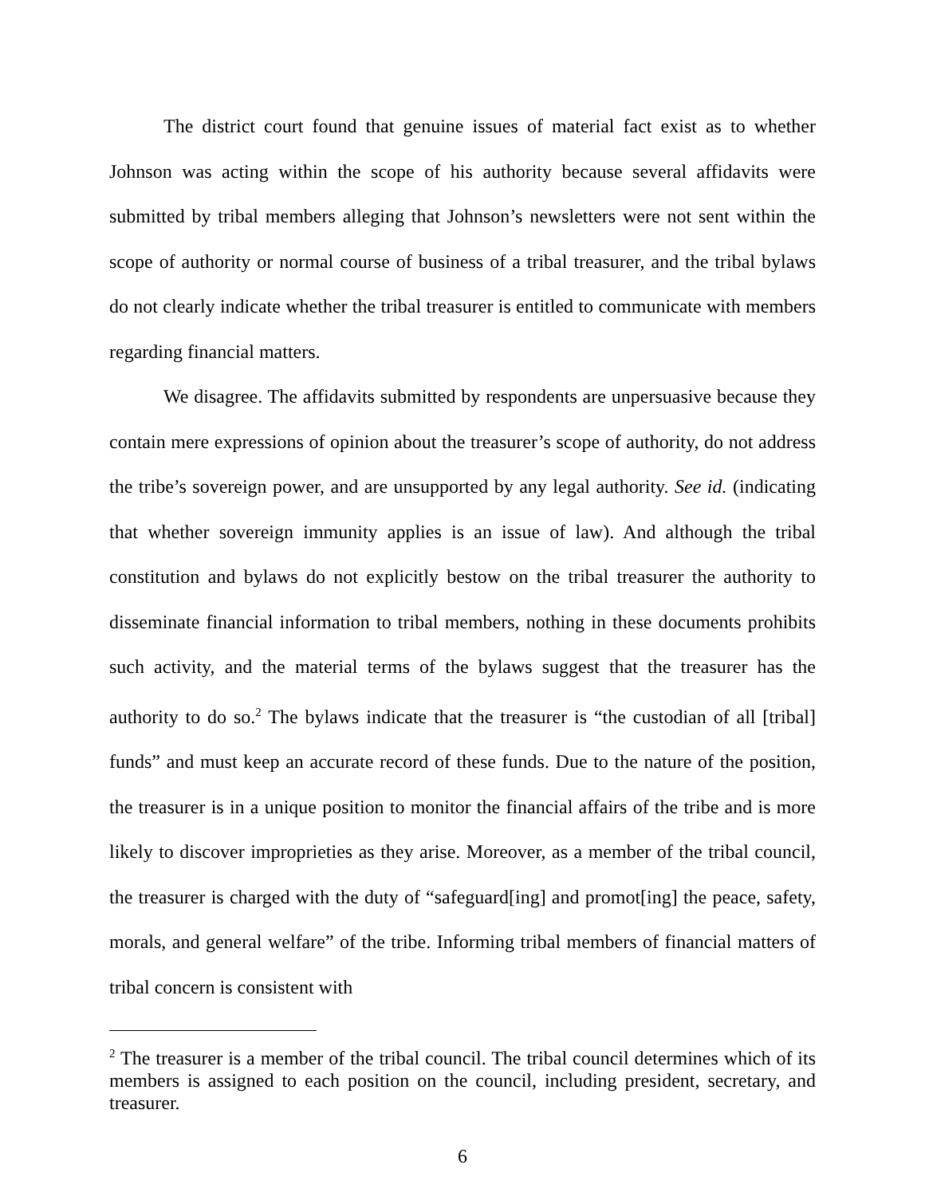The district court found that genuine issues of material fact exist as to whether Johnson was acting within the scope of his authority because several affidavits were submitted by tribal members alleging that Johnson’s newsletters were not sent within the scope of authority or normal course of business of a tribal treasurer, and the tribal bylaws do not clearly indicate whether the tribal treasurer is entitled to communicate with members regarding financial matters.
We disagree. The affidavits submitted by respondents are unpersuasive because they contain mere expressions of opinion about the treasurer’s scope of authority, do not address the tribe’s sovereign power, and are unsupported by any legal authority. See id. (indicating that whether sovereign immunity applies is an issue of law). And although the tribal constitution and bylaws do not explicitly bestow on the tribal treasurer the authority to disseminate financial information to tribal members, nothing in these documents prohibits such activity, and the material terms of the bylaws suggest that the treasurer has the authority to do so.<sup>2</sup> The bylaws indicate that the treasurer is “the custodian of all [tribal] funds” and must keep an accurate record of these funds. Due to the nature of the position, the treasurer is in a unique position to monitor the financial affairs of the tribe and is more likely to discover improprieties as they arise. Moreover, as a member of the tribal council, the treasurer is charged with the duty of “safeguard[ing] and promot[ing] the peace, safety, morals, and general welfare” of the tribe. Informing tribal members of financial matters of tribal concern is consistent with
<sup>2</sup> The treasurer is a member of the tribal council. The tribal council determines which of its members is assigned to each position on the council, including president, secretary, and treasurer.
6